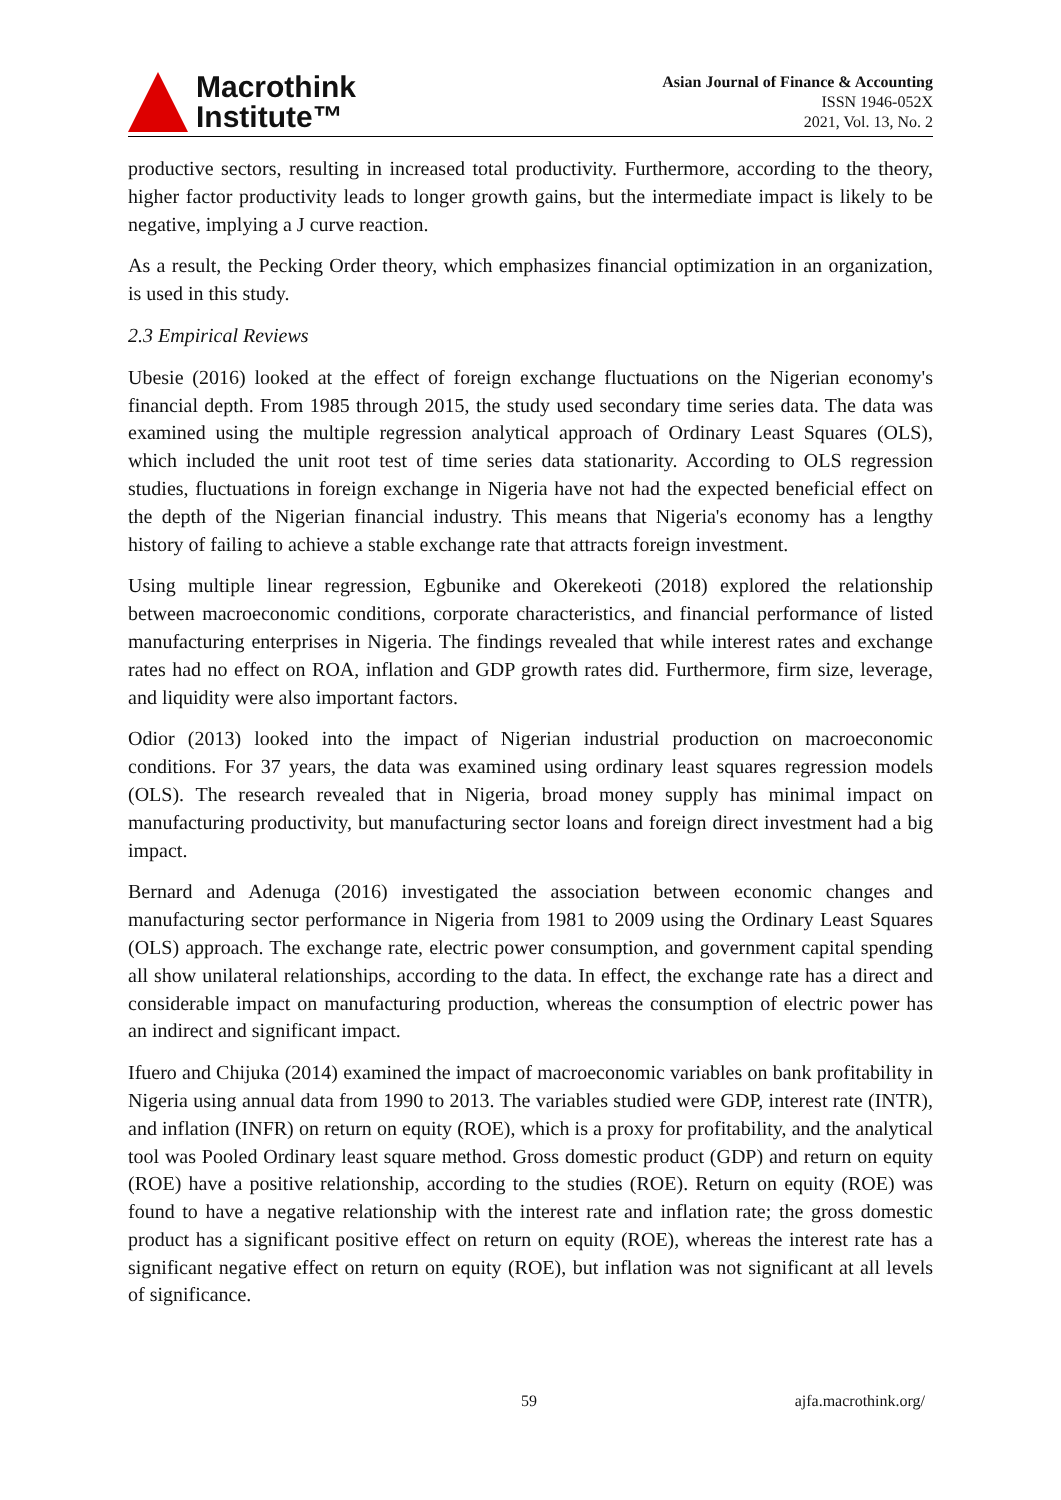Macrothink
Institute™
Asian Journal of Finance & Accounting
ISSN 1946-052X
2021, Vol. 13, No. 2
productive sectors, resulting in increased total productivity. Furthermore, according to the theory, higher factor productivity leads to longer growth gains, but the intermediate impact is likely to be negative, implying a J curve reaction.
As a result, the Pecking Order theory, which emphasizes financial optimization in an organization, is used in this study.
2.3 Empirical Reviews
Ubesie (2016) looked at the effect of foreign exchange fluctuations on the Nigerian economy's financial depth. From 1985 through 2015, the study used secondary time series data. The data was examined using the multiple regression analytical approach of Ordinary Least Squares (OLS), which included the unit root test of time series data stationarity. According to OLS regression studies, fluctuations in foreign exchange in Nigeria have not had the expected beneficial effect on the depth of the Nigerian financial industry. This means that Nigeria's economy has a lengthy history of failing to achieve a stable exchange rate that attracts foreign investment.
Using multiple linear regression, Egbunike and Okerekeoti (2018) explored the relationship between macroeconomic conditions, corporate characteristics, and financial performance of listed manufacturing enterprises in Nigeria. The findings revealed that while interest rates and exchange rates had no effect on ROA, inflation and GDP growth rates did. Furthermore, firm size, leverage, and liquidity were also important factors.
Odior (2013) looked into the impact of Nigerian industrial production on macroeconomic conditions. For 37 years, the data was examined using ordinary least squares regression models (OLS). The research revealed that in Nigeria, broad money supply has minimal impact on manufacturing productivity, but manufacturing sector loans and foreign direct investment had a big impact.
Bernard and Adenuga (2016) investigated the association between economic changes and manufacturing sector performance in Nigeria from 1981 to 2009 using the Ordinary Least Squares (OLS) approach. The exchange rate, electric power consumption, and government capital spending all show unilateral relationships, according to the data. In effect, the exchange rate has a direct and considerable impact on manufacturing production, whereas the consumption of electric power has an indirect and significant impact.
Ifuero and Chijuka (2014) examined the impact of macroeconomic variables on bank profitability in Nigeria using annual data from 1990 to 2013. The variables studied were GDP, interest rate (INTR), and inflation (INFR) on return on equity (ROE), which is a proxy for profitability, and the analytical tool was Pooled Ordinary least square method. Gross domestic product (GDP) and return on equity (ROE) have a positive relationship, according to the studies (ROE). Return on equity (ROE) was found to have a negative relationship with the interest rate and inflation rate; the gross domestic product has a significant positive effect on return on equity (ROE), whereas the interest rate has a significant negative effect on return on equity (ROE), but inflation was not significant at all levels of significance.
59 ajfa.macrothink.org/